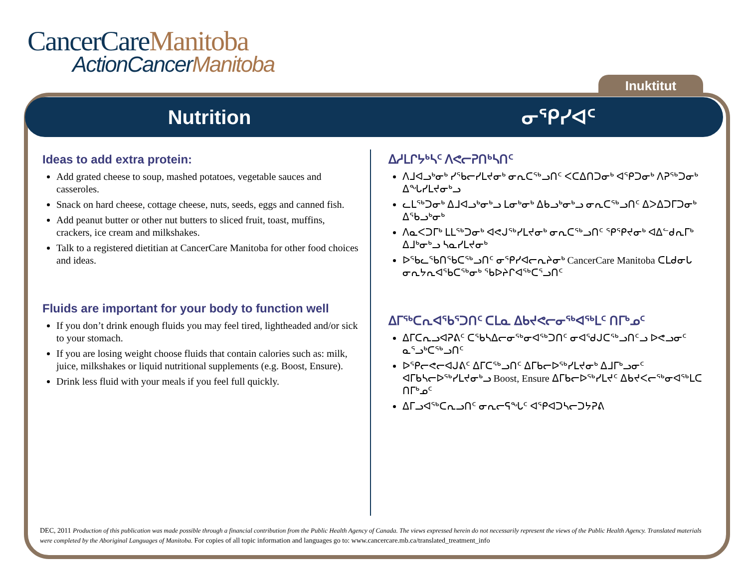CancerCareManitoba
ActionCancerManitoba
Inuktitut
Nutrition ᓂᕿᓯᐊᑦ
Ideas to add extra protein:
Add grated cheese to soup, mashed potatoes, vegetable sauces and casseroles.
Snack on hard cheese, cottage cheese, nuts, seeds, eggs and canned fish.
Add peanut butter or other nut butters to sliced fruit, toast, muffins, crackers, ice cream and milkshakes.
Talk to a registered dietitian at CancerCare Manitoba for other food choices and ideas.
Fluids are important for your body to function well
If you don’t drink enough fluids you may feel tired, lightheaded and/or sick to your stomach.
If you are losing weight choose fluids that contain calories such as: milk, juice, milkshakes or liquid nutritional supplements (e.g. Boost, Ensure).
Drink less fluid with your meals if you feel full quickly.
ᐃᓱᒪᒋᔭᒃᓴᑦ ᐱᕙᓕᕈᑎᒃᓴᑎᑦ
ᐱᒧᐊᓗᒃᓂᒃ ᓯᖃᓕᓯᒪᔪᓂᒃ ᓂᕆᑕᖅᓗᑎᑦ ᐸᑕᐃᑎᑐᓂᒃ ᐊᕿᑐᓂᒃ ᐱᕈᖅᑐᓂᒃ ᐃᖓᓯᒪᔪᓂᒃᓗ
ᓚᒪᖅᑐᓂᒃ ᐃᒧᐊᓗᒃᓂᒃᓗ ᒪᓂᒃᓂᒃ ᐃᑲᓗᒃᓂᒃᓗ ᓂᕆᑕᖅᓗᑎᑦ ᐃᐳᐃᑐᒥᑐᓂᒃ ᐃᖃᓗᒃᓂᒃ
ᐱᓇᐸᑐᒥᒃ ᒪᒪᖅᑐᓂᒃ ᐊᕙᒍᖅᓯᒪᔪᓂᒃ ᓂᕆᑕᖅᓗᑎᑦ ᕿᕿᔪᓂᒃ ᐊᐃᓪᑯᕆᒥᒃ ᐃᒧᒃᓂᒃᓗ ᓴᓇᓯᒪᔪᓂᒃ
ᐅᖃᓚᖃᑎᖃᑕᖅᓗᑎᑦ ᓂᕿᓯᐊᓕᕆᔨᓂᒃ CancerCare Manitoba ᑕᒪᑯᓂᒐ ᓂᕆᔭᕆᐊᖃᑕᖅᓂᒃ ᖃᐅᔨᒋᐊᖅᑕᕐᓗᑎᑦ
ᐃᒥᖅᑕᕆᐊᖃᕐᑐᑎᑦ ᑕᒪᓇ ᐃᑲᔪᕙᓕᓂᖅᐊᖅᒪᑦ ᑎᒥᒃᓄᑦ
ᐃᒥᑕᕆᓗᐊᕈᕕᑦ ᑕᖃᓴᐃᓕᓂᖅᓂᐊᖅᑐᑎᑦ ᓂᐊᕐᑯᒍᑕᖅᓗᑎᑦᓗ ᐅᕙᓗᓂᑦ ᓇᕐᓗᒃᑕᖅᓗᑎᑦ
ᐅᕿᓕᕙᓕᐊᒍᕕᑦ ᐃᒥᑕᖅᓗᑎᑦ ᐃᒥᑲᓕᐅᖅᓯᒪᔪᓂᒃ ᐃᒧᒥᒃᓗᓂᑦ ᐊᒥᑲᓴᓕᐅᖅᓯᒪᔪᓂᒃᓗ Boost, Ensure ᐃᒥᑲᓕᐅᖅᓯᒪᔪᑦ ᐃᑲᔪᐸᓕᖅᓂᐊᖅᒪᑕ ᑎᒥᒃᓄᑦ
ᐃᒥᓗᐊᖅᑕᕆᓗᑎᑦ ᓂᕆᓕᕋᖓᑦ ᐊᕿᐊᑐᓴᓕᑐᔭᕈᕕ
DEC, 2011 Production of this publication was made possible through a financial contribution from the Public Health Agency of Canada. The views expressed herein do not necessarily represent the views of the Public Health Agency. Translated materials were completed by the Aboriginal Languages of Manitoba. For copies of all topic information and languages go to: www.cancercare.mb.ca/translated_treatment_info